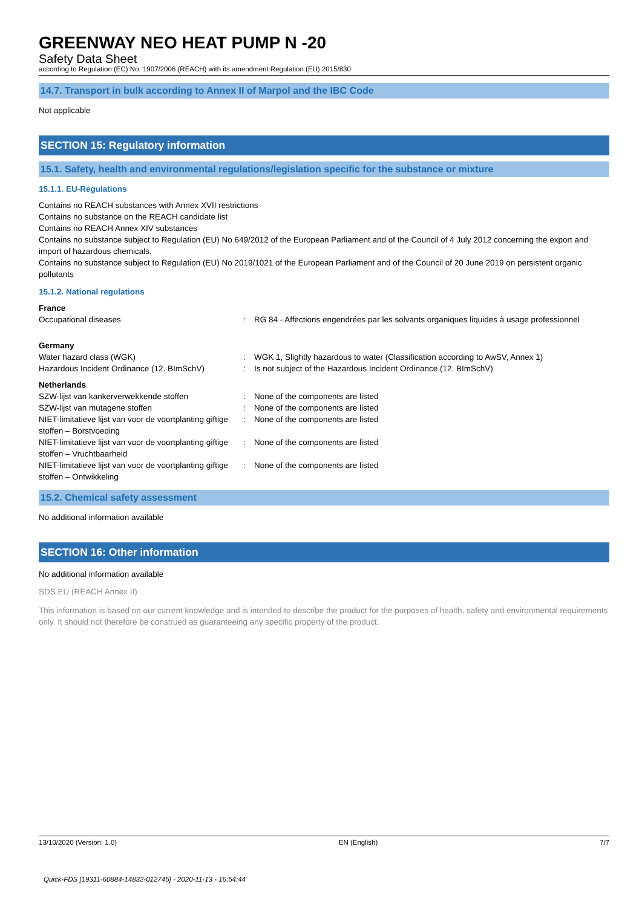GREENWAY NEO HEAT PUMP N -20
Safety Data Sheet
according to Regulation (EC) No. 1907/2006 (REACH) with its amendment Regulation (EU) 2015/830
14.7. Transport in bulk according to Annex II of Marpol and the IBC Code
Not applicable
SECTION 15: Regulatory information
15.1. Safety, health and environmental regulations/legislation specific for the substance or mixture
15.1.1. EU-Regulations
Contains no REACH substances with Annex XVII restrictions
Contains no substance on the REACH candidate list
Contains no REACH Annex XIV substances
Contains no substance subject to Regulation (EU) No 649/2012 of the European Parliament and of the Council of 4 July 2012 concerning the export and import of hazardous chemicals.
Contains no substance subject to Regulation (EU) No 2019/1021 of the European Parliament and of the Council of 20 June 2019 on persistent organic pollutants
15.1.2. National regulations
France
Occupational diseases : RG 84 - Affections engendrées par les solvants organiques liquides à usage professionnel
Germany
Water hazard class (WGK) : WGK 1, Slightly hazardous to water (Classification according to AwSV, Annex 1)
Hazardous Incident Ordinance (12. BImSchV)
: Is not subject of the Hazardous Incident Ordinance (12. BImSchV)
Netherlands
SZW-lijst van kankerverwekkende stoffen : None of the components are listed
SZW-lijst van mutagene stoffen : None of the components are listed
NIET-limitatieve lijst van voor de voortplanting giftige stoffen – Borstvoeding
: None of the components are listed
NIET-limitatieve lijst van voor de voortplanting giftige stoffen – Vruchtbaarheid
: None of the components are listed
NIET-limitatieve lijst van voor de voortplanting giftige stoffen – Ontwikkeling
: None of the components are listed
15.2. Chemical safety assessment
No additional information available
SECTION 16: Other information
No additional information available
SDS EU (REACH Annex II)
This information is based on our current knowledge and is intended to describe the product for the purposes of health, safety and environmental requirements only. It should not therefore be construed as guaranteeing any specific property of the product.
13/10/2020 (Version: 1.0) EN (English) 7/7
Quick-FDS [19311-60884-14832-012745] - 2020-11-13 - 16:54:44